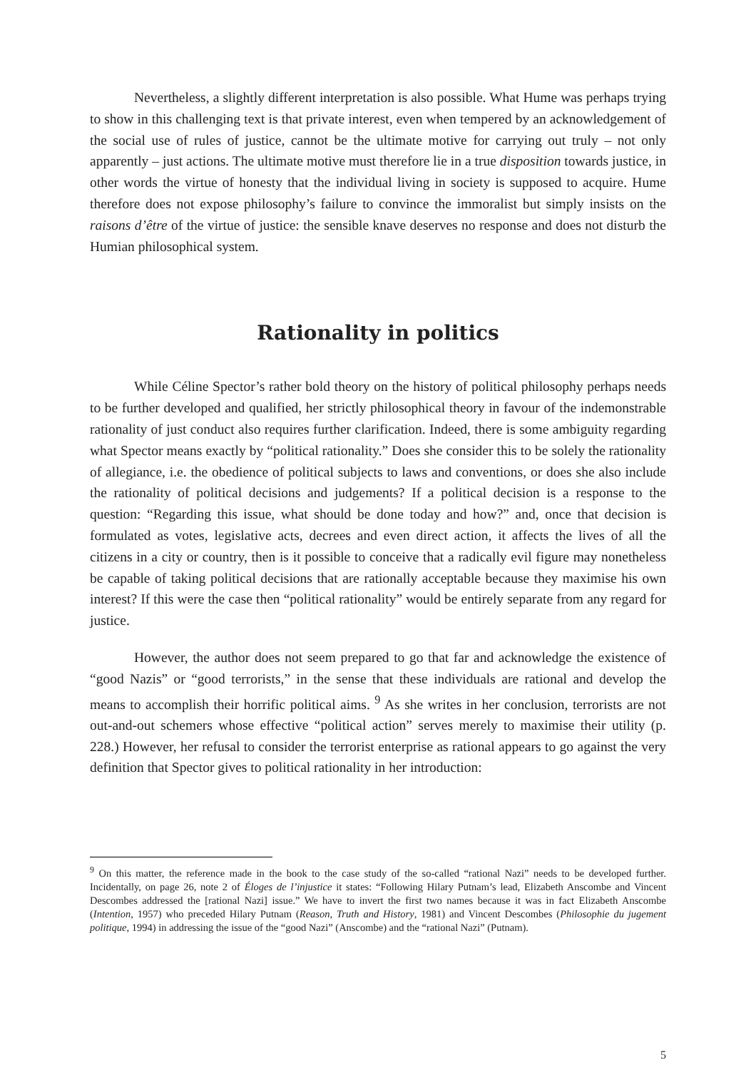Nevertheless, a slightly different interpretation is also possible. What Hume was perhaps trying to show in this challenging text is that private interest, even when tempered by an acknowledgement of the social use of rules of justice, cannot be the ultimate motive for carrying out truly – not only apparently – just actions. The ultimate motive must therefore lie in a true disposition towards justice, in other words the virtue of honesty that the individual living in society is supposed to acquire. Hume therefore does not expose philosophy’s failure to convince the immoralist but simply insists on the raisons d’être of the virtue of justice: the sensible knave deserves no response and does not disturb the Humian philosophical system.
Rationality in politics
While Céline Spector’s rather bold theory on the history of political philosophy perhaps needs to be further developed and qualified, her strictly philosophical theory in favour of the indemonstrable rationality of just conduct also requires further clarification. Indeed, there is some ambiguity regarding what Spector means exactly by “political rationality.” Does she consider this to be solely the rationality of allegiance, i.e. the obedience of political subjects to laws and conventions, or does she also include the rationality of political decisions and judgements? If a political decision is a response to the question: “Regarding this issue, what should be done today and how?” and, once that decision is formulated as votes, legislative acts, decrees and even direct action, it affects the lives of all the citizens in a city or country, then is it possible to conceive that a radically evil figure may nonetheless be capable of taking political decisions that are rationally acceptable because they maximise his own interest? If this were the case then “political rationality” would be entirely separate from any regard for justice.
However, the author does not seem prepared to go that far and acknowledge the existence of “good Nazis” or “good terrorists,” in the sense that these individuals are rational and develop the means to accomplish their horrific political aims. <sup>9</sup> As she writes in her conclusion, terrorists are not out-and-out schemers whose effective “political action” serves merely to maximise their utility (p. 228.) However, her refusal to consider the terrorist enterprise as rational appears to go against the very definition that Spector gives to political rationality in her introduction:
<sup>9</sup> On this matter, the reference made in the book to the case study of the so-called “rational Nazi” needs to be developed further. Incidentally, on page 26, note 2 of Éloges de l’injustice it states: “Following Hilary Putnam’s lead, Elizabeth Anscombe and Vincent Descombes addressed the [rational Nazi] issue.” We have to invert the first two names because it was in fact Elizabeth Anscombe (Intention, 1957) who preceded Hilary Putnam (Reason, Truth and History, 1981) and Vincent Descombes (Philosophie du jugement politique, 1994) in addressing the issue of the “good Nazi” (Anscombe) and the “rational Nazi” (Putnam).
5